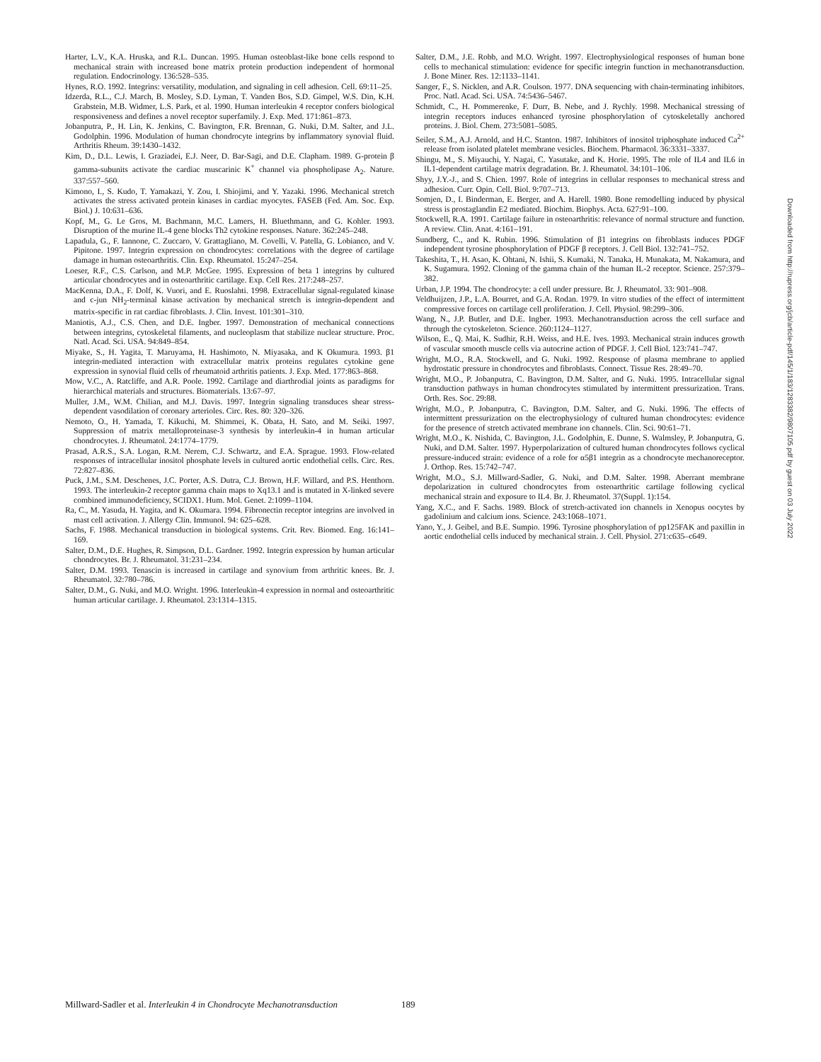Harter, L.V., K.A. Hruska, and R.L. Duncan. 1995. Human osteoblast-like bone cells respond to mechanical strain with increased bone matrix protein production independent of hormonal regulation. Endocrinology. 136:528–535.
Hynes, R.O. 1992. Integrins: versatility, modulation, and signaling in cell adhesion. Cell. 69:11–25.
Idzerda, R.L., C.J. March, B. Mosley, S.D. Lyman, T. Vanden Bos, S.D. Gimpel, W.S. Din, K.H. Grabstein, M.B. Widmer, L.S. Park, et al. 1990. Human interleukin 4 receptor confers biological responsiveness and defines a novel receptor superfamily. J. Exp. Med. 171:861–873.
Jobanputra, P., H. Lin, K. Jenkins, C. Bavington, F.R. Brennan, G. Nuki, D.M. Salter, and J.L. Godolphin. 1996. Modulation of human chondrocyte integrins by inflammatory synovial fluid. Arthritis Rheum. 39:1430–1432.
Kim, D., D.L. Lewis, I. Graziadei, E.J. Neer, D. Bar-Sagi, and D.E. Clapham. 1989. G-protein β gamma-subunits activate the cardiac muscarinic K<sup>+</sup> channel via phospholipase A<sub>2</sub>. Nature. 337:557–560.
Kimono, I., S. Kudo, T. Yamakazi, Y. Zou, I. Shiojimi, and Y. Yazaki. 1996. Mechanical stretch activates the stress activated protein kinases in cardiac myocytes. FASEB (Fed. Am. Soc. Exp. Biol.) J. 10:631–636.
Kopf, M., G. Le Gros, M. Bachmann, M.C. Lamers, H. Bluethmann, and G. Kohler. 1993. Disruption of the murine IL-4 gene blocks Th2 cytokine responses. Nature. 362:245–248.
Lapadula, G., F. Iannone, C. Zuccaro, V. Grattagliano, M. Covelli, V. Patella, G. Lobianco, and V. Pipitone. 1997. Integrin expression on chondrocytes: correlations with the degree of cartilage damage in human osteoarthritis. Clin. Exp. Rheumatol. 15:247–254.
Loeser, R.F., C.S. Carlson, and M.P. McGee. 1995. Expression of beta 1 integrins by cultured articular chondrocytes and in osteoarthritic cartilage. Exp. Cell Res. 217:248–257.
MacKenna, D.A., F. Dolf, K. Vuori, and E. Ruoslahti. 1998. Extracellular signal-regulated kinase and c-jun NH<sub>2</sub>-terminal kinase activation by mechanical stretch is integrin-dependent and matrix-specific in rat cardiac fibroblasts. J. Clin. Invest. 101:301–310.
Maniotis, A.J., C.S. Chen, and D.E. Ingber. 1997. Demonstration of mechanical connections between integrins, cytoskeletal filaments, and nucleoplasm that stabilize nuclear structure. Proc. Natl. Acad. Sci. USA. 94:849–854.
Miyake, S., H. Yagita, T. Maruyama, H. Hashimoto, N. Miyasaka, and K Okumura. 1993. β1 integrin-mediated interaction with extracellular matrix proteins regulates cytokine gene expression in synovial fluid cells of rheumatoid arthritis patients. J. Exp. Med. 177:863–868.
Mow, V.C., A. Ratcliffe, and A.R. Poole. 1992. Cartilage and diarthrodial joints as paradigms for hierarchical materials and structures. Biomaterials. 13:67–97.
Muller, J.M., W.M. Chilian, and M.J. Davis. 1997. Integrin signaling transduces shear stress-dependent vasodilation of coronary arterioles. Circ. Res. 80: 320–326.
Nemoto, O., H. Yamada, T. Kikuchi, M. Shimmei, K. Obata, H. Sato, and M. Seiki. 1997. Suppression of matrix metalloproteinase-3 synthesis by interleukin-4 in human articular chondrocytes. J. Rheumatol. 24:1774–1779.
Prasad, A.R.S., S.A. Logan, R.M. Nerem, C.J. Schwartz, and E.A. Sprague. 1993. Flow-related responses of intracellular inositol phosphate levels in cultured aortic endothelial cells. Circ. Res. 72:827–836.
Puck, J.M., S.M. Deschenes, J.C. Porter, A.S. Dutra, C.J. Brown, H.F. Willard, and P.S. Henthorn. 1993. The interleukin-2 receptor gamma chain maps to Xq13.1 and is mutated in X-linked severe combined immunodeficiency, SCIDX1. Hum. Mol. Genet. 2:1099–1104.
Ra, C., M. Yasuda, H. Yagita, and K. Okumara. 1994. Fibronectin receptor integrins are involved in mast cell activation. J. Allergy Clin. Immunol. 94: 625–628.
Sachs, F. 1988. Mechanical transduction in biological systems. Crit. Rev. Biomed. Eng. 16:141–169.
Salter, D.M., D.E. Hughes, R. Simpson, D.L. Gardner. 1992. Integrin expression by human articular chondrocytes. Br. J. Rheumatol. 31:231–234.
Salter, D.M. 1993. Tenascin is increased in cartilage and synovium from arthritic knees. Br. J. Rheumatol. 32:780–786.
Salter, D.M., G. Nuki, and M.O. Wright. 1996. Interleukin-4 expression in normal and osteoarthritic human articular cartilage. J. Rheumatol. 23:1314–1315.
Salter, D.M., J.E. Robb, and M.O. Wright. 1997. Electrophysiological responses of human bone cells to mechanical stimulation: evidence for specific integrin function in mechanotransduction. J. Bone Miner. Res. 12:1133–1141.
Sanger, F., S. Nicklen, and A.R. Coulson. 1977. DNA sequencing with chain-terminating inhibitors. Proc. Natl. Acad. Sci. USA. 74:5436–5467.
Schmidt, C., H. Pommerenke, F. Durr, B. Nebe, and J. Rychly. 1998. Mechanical stressing of integrin receptors induces enhanced tyrosine phosphorylation of cytoskeletally anchored proteins. J. Biol. Chem. 273:5081–5085.
Seiler, S.M., A.J. Arnold, and H.C. Stanton. 1987. Inhibitors of inositol triphosphate induced Ca<sup>2+</sup> release from isolated platelet membrane vesicles. Biochem. Pharmacol. 36:3331–3337.
Shingu, M., S. Miyauchi, Y. Nagai, C. Yasutake, and K. Horie. 1995. The role of IL4 and IL6 in IL1-dependent cartilage matrix degradation. Br. J. Rheumatol. 34:101–106.
Shyy, J.Y.-J., and S. Chien. 1997. Role of integrins in cellular responses to mechanical stress and adhesion. Curr. Opin. Cell. Biol. 9:707–713.
Somjen, D., I. Binderman, E. Berger, and A. Harell. 1980. Bone remodelling induced by physical stress is prostaglandin E2 mediated. Biochim. Biophys. Acta. 627:91–100.
Stockwell, R.A. 1991. Cartilage failure in osteoarthritis: relevance of normal structure and function. A review. Clin. Anat. 4:161–191.
Sundberg, C., and K. Rubin. 1996. Stimulation of β1 integrins on fibroblasts induces PDGF independent tyrosine phosphorylation of PDGF β receptors. J. Cell Biol. 132:741–752.
Takeshita, T., H. Asao, K. Ohtani, N. Ishii, S. Kumaki, N. Tanaka, H. Munakata, M. Nakamura, and K. Sugamura. 1992. Cloning of the gamma chain of the human IL-2 receptor. Science. 257:379–382.
Urban, J.P. 1994. The chondrocyte: a cell under pressure. Br. J. Rheumatol. 33: 901–908.
Veldhuijzen, J.P., L.A. Bourret, and G.A. Rodan. 1979. In vitro studies of the effect of intermittent compressive forces on cartilage cell proliferation. J. Cell. Physiol. 98:299–306.
Wang, N., J.P. Butler, and D.E. Ingber. 1993. Mechanotransduction across the cell surface and through the cytoskeleton. Science. 260:1124–1127.
Wilson, E., Q. Mai, K. Sudhir, R.H. Weiss, and H.E. Ives. 1993. Mechanical strain induces growth of vascular smooth muscle cells via autocrine action of PDGF. J. Cell Biol. 123:741–747.
Wright, M.O., R.A. Stockwell, and G. Nuki. 1992. Response of plasma membrane to applied hydrostatic pressure in chondrocytes and fibroblasts. Connect. Tissue Res. 28:49–70.
Wright, M.O., P. Jobanputra, C. Bavington, D.M. Salter, and G. Nuki. 1995. Intracellular signal transduction pathways in human chondrocytes stimulated by intermittent pressurization. Trans. Orth. Res. Soc. 29:88.
Wright, M.O., P. Jobanputra, C. Bavington, D.M. Salter, and G. Nuki. 1996. The effects of intermittent pressurization on the electrophysiology of cultured human chondrocytes: evidence for the presence of stretch activated membrane ion channels. Clin. Sci. 90:61–71.
Wright, M.O., K. Nishida, C. Bavington, J.L. Godolphin, E. Dunne, S. Walmsley, P. Jobanputra, G. Nuki, and D.M. Salter. 1997. Hyperpolarization of cultured human chondrocytes follows cyclical pressure-induced strain: evidence of a role for α5β1 integrin as a chondrocyte mechanoreceptor. J. Orthop. Res. 15:742–747.
Wright, M.O., S.J. Millward-Sadler, G. Nuki, and D.M. Salter. 1998. Aberrant membrane depolarization in cultured chondrocytes from osteoarthritic cartilage following cyclical mechanical strain and exposure to IL4. Br. J. Rheumatol. 37(Suppl. 1):154.
Yang, X.C., and F. Sachs. 1989. Block of stretch-activated ion channels in Xenopus oocytes by gadolinium and calcium ions. Science. 243:1068–1071.
Yano, Y., J. Geibel, and B.E. Sumpio. 1996. Tyrosine phosphorylation of pp125FAK and paxillin in aortic endothelial cells induced by mechanical strain. J. Cell. Physiol. 271:c635–c649.
Downloaded from http://rupress.org/jcb/article-pdf/145/1/183/1283382/9807105.pdf by guest on 03 July 2022
Millward-Sadler et al. Interleukin 4 in Chondrocyte Mechanotransduction 189